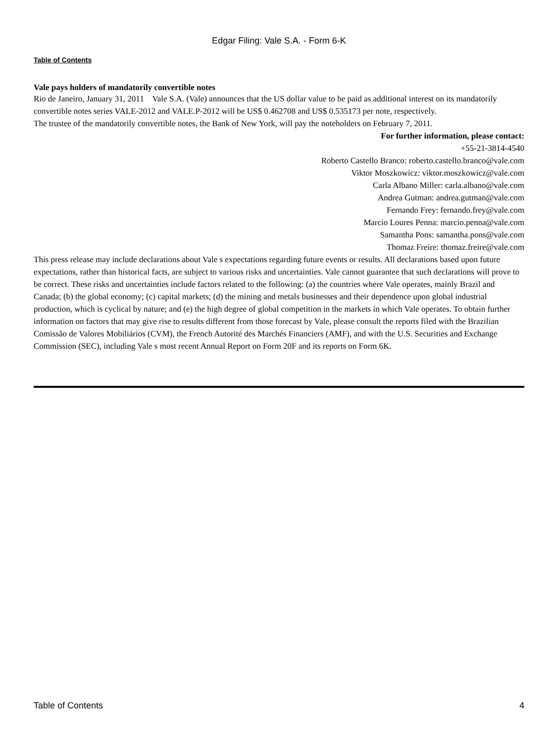Edgar Filing: Vale S.A. - Form 6-K
Table of Contents
Vale pays holders of mandatorily convertible notes
Rio de Janeiro, January 31, 2011 Vale S.A. (Vale) announces that the US dollar value to be paid as additional interest on its mandatorily convertible notes series VALE-2012 and VALE.P-2012 will be US$ 0.462708 and US$ 0.535173 per note, respectively.
The trustee of the mandatorily convertible notes, the Bank of New York, will pay the noteholders on February 7, 2011.
For further information, please contact:
+55-21-3814-4540
Roberto Castello Branco: roberto.castello.branco@vale.com
Viktor Moszkowicz: viktor.moszkowicz@vale.com
Carla Albano Miller: carla.albano@vale.com
Andrea Gutman: andrea.gutman@vale.com
Fernando Frey: fernando.frey@vale.com
Marcio Loures Penna: marcio.penna@vale.com
Samantha Pons: samantha.pons@vale.com
Thomaz Freire: thomaz.freire@vale.com
This press release may include declarations about Vale s expectations regarding future events or results. All declarations based upon future expectations, rather than historical facts, are subject to various risks and uncertainties. Vale cannot guarantee that such declarations will prove to be correct. These risks and uncertainties include factors related to the following: (a) the countries where Vale operates, mainly Brazil and Canada; (b) the global economy; (c) capital markets; (d) the mining and metals businesses and their dependence upon global industrial production, which is cyclical by nature; and (e) the high degree of global competition in the markets in which Vale operates. To obtain further information on factors that may give rise to results different from those forecast by Vale, please consult the reports filed with the Brazilian Comissão de Valores Mobiliários (CVM), the French Autorité des Marchés Financiers (AMF), and with the U.S. Securities and Exchange Commission (SEC), including Vale s most recent Annual Report on Form 20F and its reports on Form 6K.
Table of Contents 4